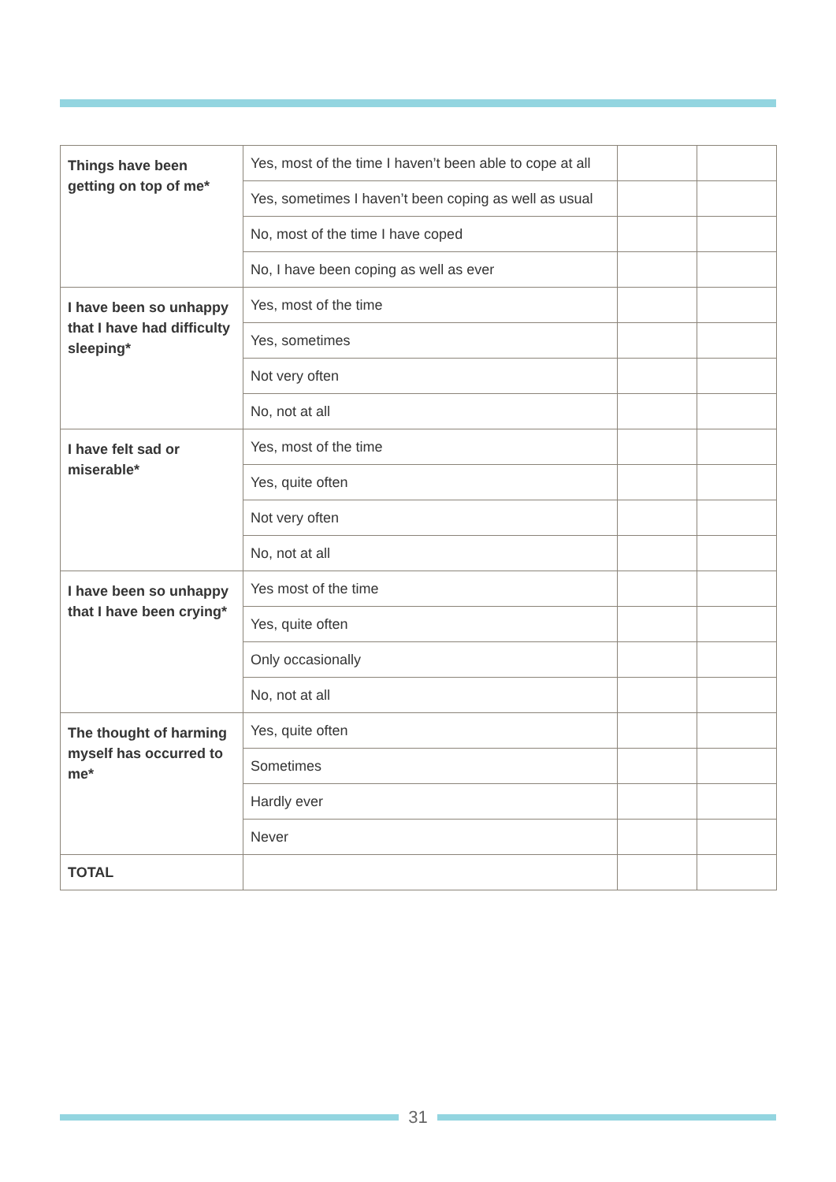| Things have been getting on top of me* | Yes, most of the time I haven’t been able to cope at all | | |
| | Yes, sometimes I haven’t been coping as well as usual | | |
| | No, most of the time I have coped | | |
| | No, I have been coping as well as ever | | |
| I have been so unhappy that I have had difficulty sleeping* | Yes, most of the time | | |
| | Yes, sometimes | | |
| | Not very often | | |
| | No, not at all | | |
| I have felt sad or miserable* | Yes, most of the time | | |
| | Yes, quite often | | |
| | Not very often | | |
| | No, not at all | | |
| I have been so unhappy that I have been crying* | Yes most of the time | | |
| | Yes, quite often | | |
| | Only occasionally | | |
| | No, not at all | | |
| The thought of harming myself has occurred to me* | Yes, quite often | | |
| | Sometimes | | |
| | Hardly ever | | |
| | Never | | |
| TOTAL | | | |
31